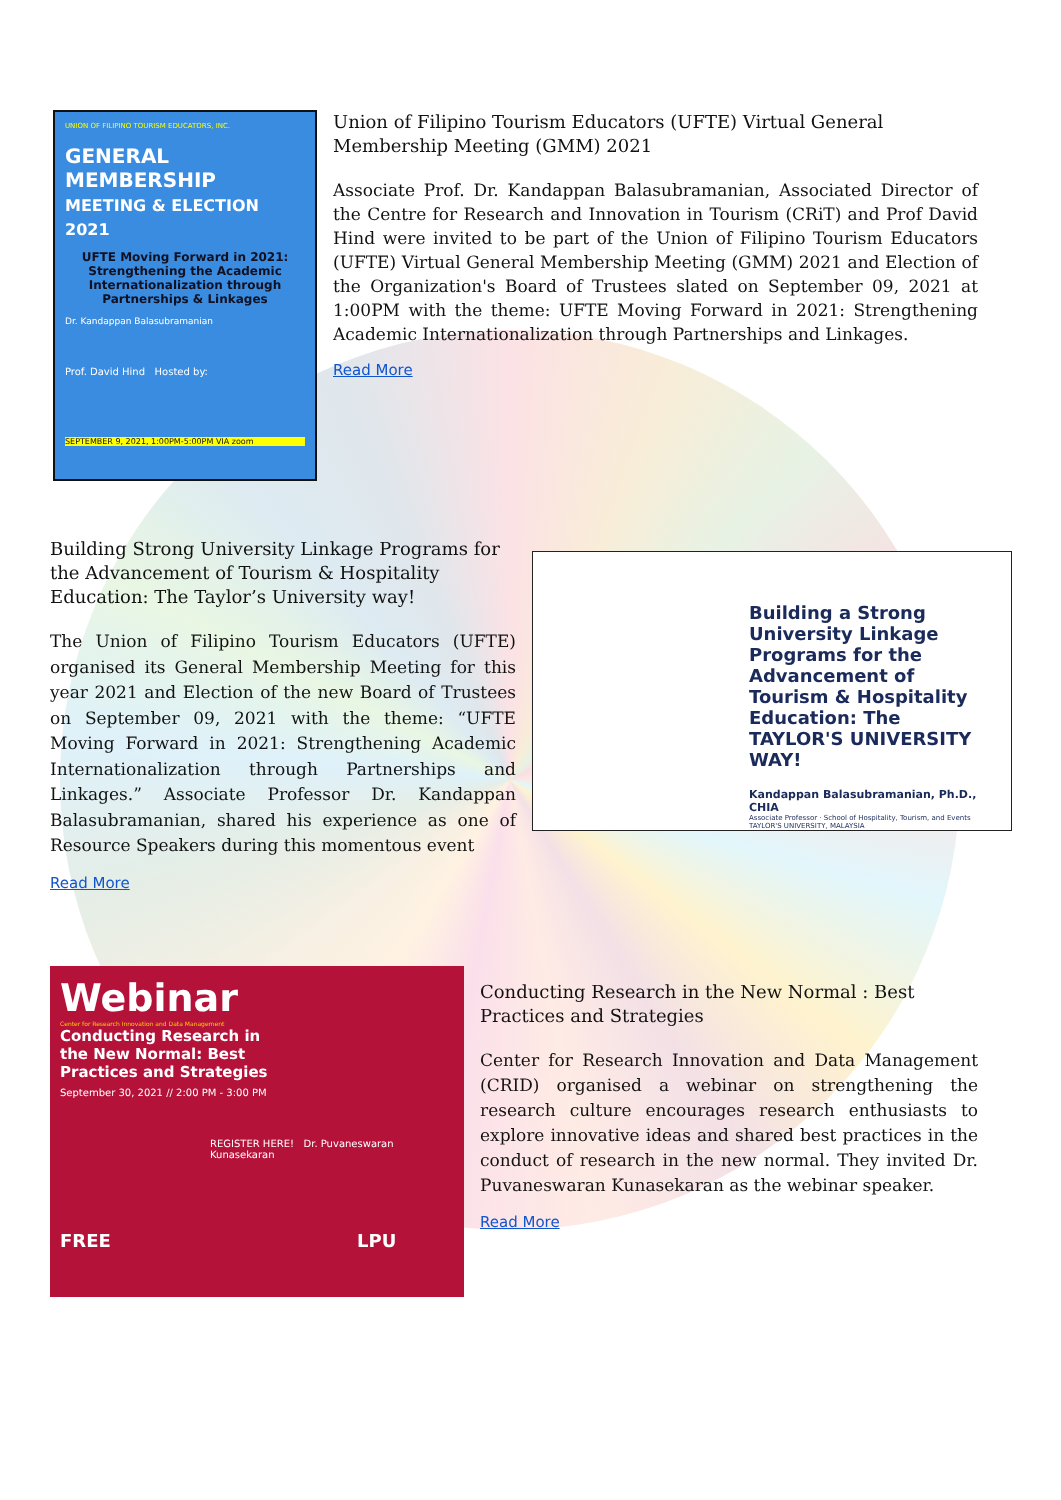UNION OF FILIPINO TOURISM EDUCATORS, INC.
GENERAL
MEMBERSHIP
MEETING & ELECTION 2021
UFTE Moving Forward in 2021: Strengthening the Academic Internationalization through Partnerships & Linkages
Dr. Kandappan Balasubramanian
Prof. David Hind Hosted by:
SEPTEMBER 9, 2021, 1:00PM-5:00PM VIA zoom
Union of Filipino Tourism Educators (UFTE) Virtual General Membership Meeting (GMM) 2021
Associate Prof. Dr. Kandappan Balasubramanian, Associated Director of the Centre for Research and Innovation in Tourism (CRiT) and Prof David Hind were invited to be part of the Union of Filipino Tourism Educators (UFTE) Virtual General Membership Meeting (GMM) 2021 and Election of the Organization's Board of Trustees slated on September 09, 2021 at 1:00PM with the theme: UFTE Moving Forward in 2021: Strengthening Academic Internationalization through Partnerships and Linkages.
Read More
Building Strong University Linkage Programs for the Advancement of Tourism & Hospitality Education: The Taylor’s University way!
The Union of Filipino Tourism Educators (UFTE) organised its General Membership Meeting for this year 2021 and Election of the new Board of Trustees on September 09, 2021 with the theme: “UFTE Moving Forward in 2021: Strengthening Academic Internationalization through Partnerships and Linkages.” Associate Professor Dr. Kandappan Balasubramanian, shared his experience as one of Resource Speakers during this momentous event
Read More
Building a Strong University Linkage Programs for the Advancement of Tourism & Hospitality Education: The TAYLOR'S UNIVERSITY WAY!
Kandappan Balasubramanian, Ph.D., CHIA
Associate Professor · School of Hospitality, Tourism, and Events
TAYLOR'S UNIVERSITY, MALAYSIA
Webinar
Center for Research Innovation and Data Management
Conducting Research in the New Normal: Best Practices and Strategies
September 30, 2021 // 2:00 PM - 3:00 PM
REGISTER HERE! Dr. Puvaneswaran Kunasekaran
FREE LPU
Conducting Research in the New Normal : Best Practices and Strategies
Center for Research Innovation and Data Management (CRID) organised a webinar on strengthening the research culture encourages research enthusiasts to explore innovative ideas and shared best practices in the conduct of research in the new normal. They invited Dr. Puvaneswaran Kunasekaran as the webinar speaker.
Read More